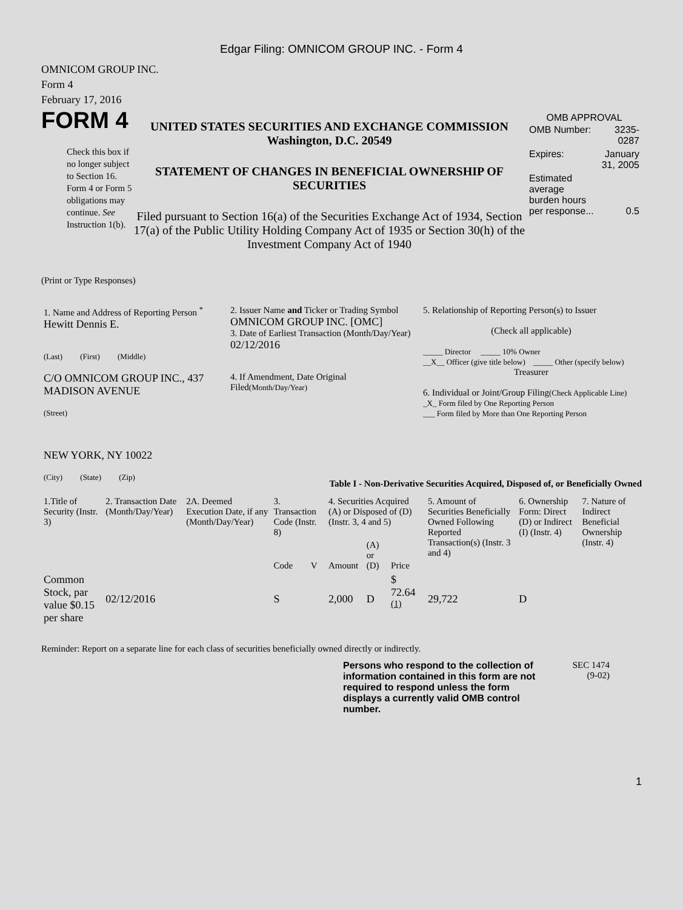Edgar Filing: OMNICOM GROUP INC. - Form 4
OMNICOM GROUP INC.
Form 4
February 17, 2016
FORM 4
Check this box if no longer subject to Section 16. Form 4 or Form 5 obligations may continue. See Instruction 1(b).
UNITED STATES SECURITIES AND EXCHANGE COMMISSION
Washington, D.C. 20549
STATEMENT OF CHANGES IN BENEFICIAL OWNERSHIP OF SECURITIES
Filed pursuant to Section 16(a) of the Securities Exchange Act of 1934, Section 17(a) of the Public Utility Holding Company Act of 1935 or Section 30(h) of the Investment Company Act of 1940
OMB APPROVAL
| OMB Number: | 3235-0287 |
| Expires: | January 31, 2005 |
| Estimated average burden hours per response... | 0.5 |
(Print or Type Responses)
| 1. Name and Address of Reporting Person <sup>*</sup> Hewitt Dennis E. (Last) (First) (Middle) C/O OMNICOM GROUP INC., 437 MADISON AVENUE (Street) NEW YORK, NY 10022 (City) (State) (Zip) | 2. Issuer Name and Ticker or Trading Symbol OMNICOM GROUP INC. [OMC] 3. Date of Earliest Transaction (Month/Day/Year) 02/12/2016 4. If Amendment, Date Original Filed (Month/Day/Year) | 5. Relationship of Reporting Person(s) to Issuer (Check all applicable) _____ Director _____ 10% Owner __X__ Officer (give title below) _____ Other (specify below) Treasurer 6. Individual or Joint/Group Filing (Check Applicable Line) _X_ Form filed by One Reporting Person ___ Form filed by More than One Reporting Person |
Table I - Non-Derivative Securities Acquired, Disposed of, or Beneficially Owned
| 1.Title of Security (Instr. 3) | 2. Transaction Date (Month/Day/Year) | 2A. Deemed Execution Date, if any (Month/Day/Year) | 3. Transaction Code (Instr. 8) | | 4. Securities Acquired (A) or Disposed of (D) (Instr. 3, 4 and 5) | | | 5. Amount of Securities Beneficially Owned Following Reported Transaction(s) (Instr. 3 and 4) | 6. Ownership Form: Direct (D) or Indirect (I) (Instr. 4) | 7. Nature of Indirect Beneficial Ownership (Instr. 4) |
| --- | --- | --- | --- | --- | --- | --- | --- | --- | --- | --- |
| | | | Code | V | Amount | (A) or (D) | Price | | | |
| Common Stock, par value $0.15 per share | 02/12/2016 | | S | | 2,000 | D | $ 72.64 <sup>(1)</sup> | 29,722 | D | |
Reminder: Report on a separate line for each class of securities beneficially owned directly or indirectly.
Persons who respond to the collection of information contained in this form are not required to respond unless the form displays a currently valid OMB control number.
SEC 1474
(9-02)
1